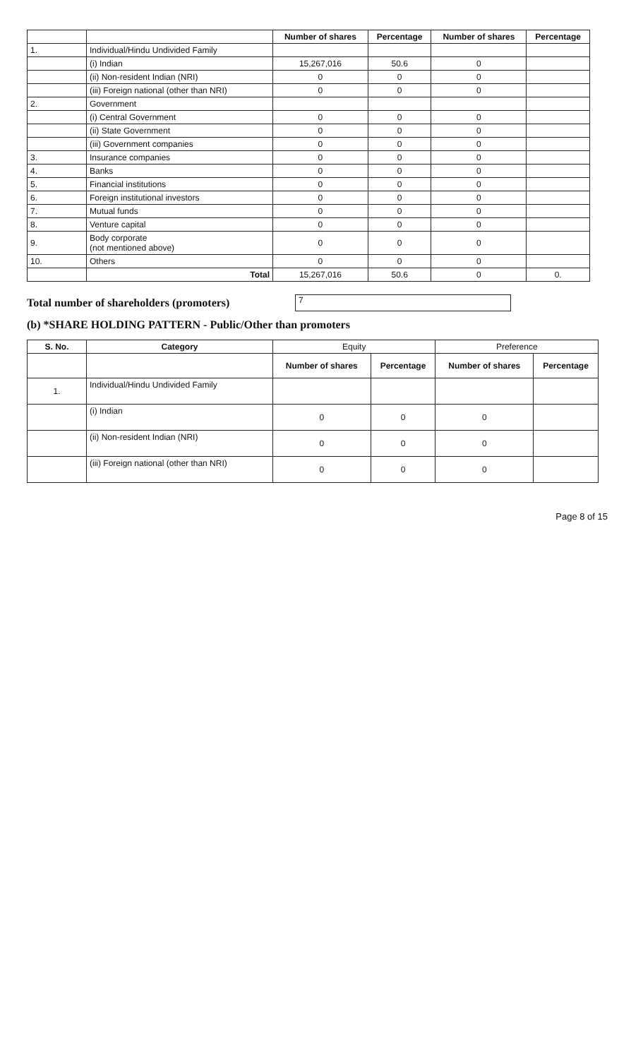| | | Number of shares | Percentage | Number of shares | Percentage |
| --- | --- | --- | --- | --- | --- |
| 1. | Individual/Hindu Undivided Family | | | | |
| | (i) Indian | 15,267,016 | 50.6 | 0 | |
| | (ii) Non-resident Indian (NRI) | 0 | 0 | 0 | |
| | (iii) Foreign national (other than NRI) | 0 | 0 | 0 | |
| 2. | Government | | | | |
| | (i) Central Government | 0 | 0 | 0 | |
| | (ii) State Government | 0 | 0 | 0 | |
| | (iii) Government companies | 0 | 0 | 0 | |
| 3. | Insurance companies | 0 | 0 | 0 | |
| 4. | Banks | 0 | 0 | 0 | |
| 5. | Financial institutions | 0 | 0 | 0 | |
| 6. | Foreign institutional investors | 0 | 0 | 0 | |
| 7. | Mutual funds | 0 | 0 | 0 | |
| 8. | Venture capital | 0 | 0 | 0 | |
| 9. | Body corporate (not mentioned above) | 0 | 0 | 0 | |
| 10. | Others | 0 | 0 | 0 | |
| | Total | 15,267,016 | 50.6 | 0 | 0. |
Total number of shareholders (promoters)
7
(b) *SHARE HOLDING PATTERN - Public/Other than promoters
| S. No. | Category | Equity | | Preference | |
| --- | --- | --- | --- | --- | --- |
| | | Number of shares | Percentage | Number of shares | Percentage |
| 1. | Individual/Hindu Undivided Family | | | | |
| | (i) Indian | 0 | 0 | 0 | |
| | (ii) Non-resident Indian (NRI) | 0 | 0 | 0 | |
| | (iii) Foreign national (other than NRI) | 0 | 0 | 0 | |
Page 8 of 15